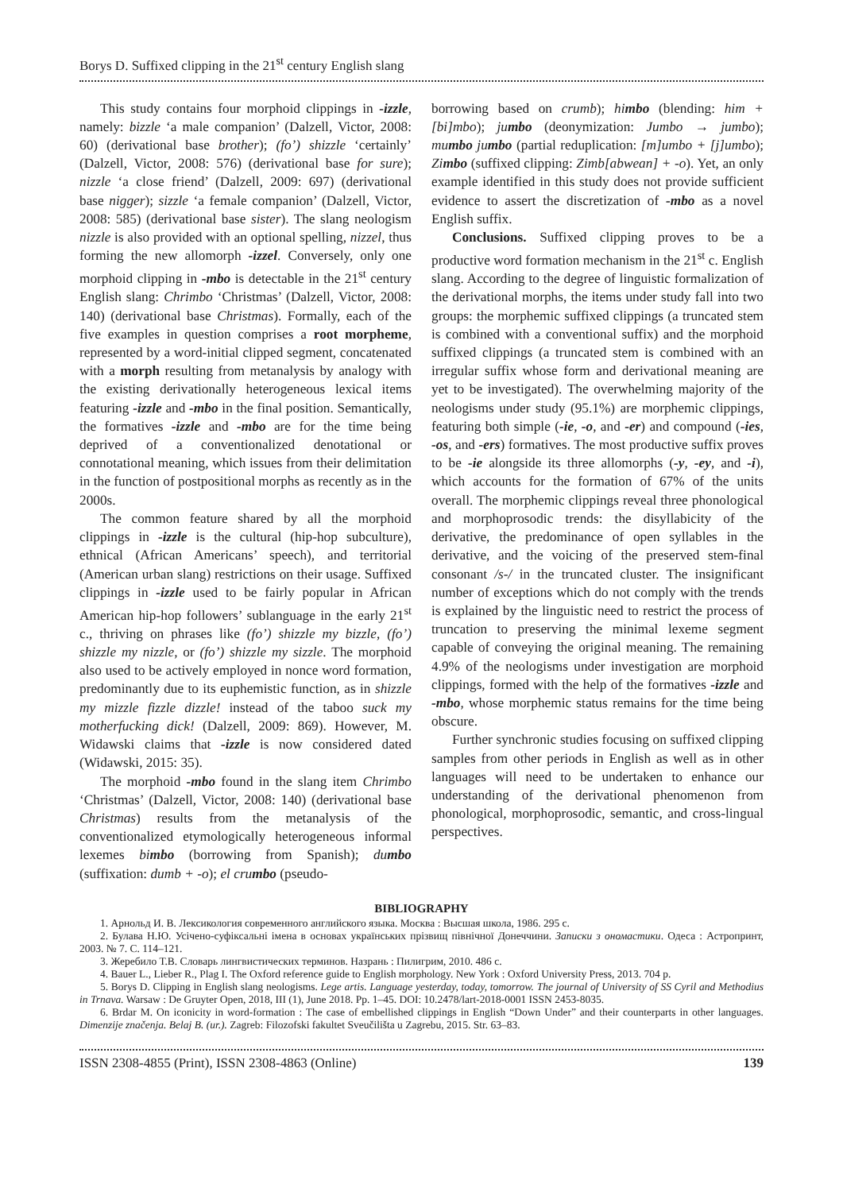Borys D. Suffixed clipping in the 21<sup>st</sup> century English slang
This study contains four morphoid clippings in -izzle, namely: bizzle ‘a male companion’ (Dalzell, Victor, 2008: 60) (derivational base brother); (fo’) shizzle ‘certainly’ (Dalzell, Victor, 2008: 576) (derivational base for sure); nizzle ‘a close friend’ (Dalzell, 2009: 697) (derivational base nigger); sizzle ‘a female companion’ (Dalzell, Victor, 2008: 585) (derivational base sister). The slang neologism nizzle is also provided with an optional spelling, nizzel, thus forming the new allomorph -izzel. Conversely, only one morphoid clipping in -mbo is detectable in the 21<sup>st</sup> century English slang: Chrimbo ‘Christmas’ (Dalzell, Victor, 2008: 140) (derivational base Christmas). Formally, each of the five examples in question comprises a root morpheme, represented by a word-initial clipped segment, concatenated with a morph resulting from metanalysis by analogy with the existing derivationally heterogeneous lexical items featuring -izzle and -mbo in the final position. Semantically, the formatives -izzle and -mbo are for the time being deprived of a conventionalized denotational or connotational meaning, which issues from their delimitation in the function of postpositional morphs as recently as in the 2000s.
The common feature shared by all the morphoid clippings in -izzle is the cultural (hip-hop subculture), ethnical (African Americans’ speech), and territorial (American urban slang) restrictions on their usage. Suffixed clippings in -izzle used to be fairly popular in African American hip-hop followers’ sublanguage in the early 21<sup>st</sup> c., thriving on phrases like (fo’) shizzle my bizzle, (fo’) shizzle my nizzle, or (fo’) shizzle my sizzle. The morphoid also used to be actively employed in nonce word formation, predominantly due to its euphemistic function, as in shizzle my mizzle fizzle dizzle! instead of the taboo suck my motherfucking dick! (Dalzell, 2009: 869). However, M. Widawski claims that -izzle is now considered dated (Widawski, 2015: 35).
The morphoid -mbo found in the slang item Chrimbo ‘Christmas’ (Dalzell, Victor, 2008: 140) (derivational base Christmas) results from the metanalysis of the conventionalized etymologically heterogeneous informal lexemes bimbo (borrowing from Spanish); dumbo (suffixation: dumb + -o); el crumbo (pseudo-
borrowing based on crumb); himbo (blending: him + [bi]mbo); jumbo (deonymization: Jumbo → jumbo); mumbo jumbo (partial reduplication: [m]umbo + [j]umbo); Zimbo (suffixed clipping: Zimb[abwean] + -o). Yet, an only example identified in this study does not provide sufficient evidence to assert the discretization of -mbo as a novel English suffix.
Conclusions. Suffixed clipping proves to be a productive word formation mechanism in the 21<sup>st</sup> c. English slang. According to the degree of linguistic formalization of the derivational morphs, the items under study fall into two groups: the morphemic suffixed clippings (a truncated stem is combined with a conventional suffix) and the morphoid suffixed clippings (a truncated stem is combined with an irregular suffix whose form and derivational meaning are yet to be investigated). The overwhelming majority of the neologisms under study (95.1%) are morphemic clippings, featuring both simple (-ie, -o, and -er) and compound (-ies, -os, and -ers) formatives. The most productive suffix proves to be -ie alongside its three allomorphs (-y, -ey, and -i), which accounts for the formation of 67% of the units overall. The morphemic clippings reveal three phonological and morphoprosodic trends: the disyllabicity of the derivative, the predominance of open syllables in the derivative, and the voicing of the preserved stem-final consonant /s-/ in the truncated cluster. The insignificant number of exceptions which do not comply with the trends is explained by the linguistic need to restrict the process of truncation to preserving the minimal lexeme segment capable of conveying the original meaning. The remaining 4.9% of the neologisms under investigation are morphoid clippings, formed with the help of the formatives -izzle and -mbo, whose morphemic status remains for the time being obscure.
Further synchronic studies focusing on suffixed clipping samples from other periods in English as well as in other languages will need to be undertaken to enhance our understanding of the derivational phenomenon from phonological, morphoprosodic, semantic, and cross-lingual perspectives.
BIBLIOGRAPHY
1. Арнольд И. В. Лексикология современного английского языка. Москва : Высшая школа, 1986. 295 с.
2. Булава Н.Ю. Усічено-суфіксальні імена в основах українських прізвищ північної Донеччини. Записки з ономастики. Одеса : Астропринт, 2003. № 7. С. 114–121.
3. Жеребило Т.В. Словарь лингвистических терминов. Назрань : Пилигрим, 2010. 486 с.
4. Bauer L., Lieber R., Plag I. The Oxford reference guide to English morphology. New York : Oxford University Press, 2013. 704 p.
5. Borys D. Clipping in English slang neologisms. Lege artis. Language yesterday, today, tomorrow. The journal of University of SS Cyril and Methodius in Trnava. Warsaw : De Gruyter Open, 2018, III (1), June 2018. Pp. 1–45. DOI: 10.2478/lart-2018-0001 ISSN 2453-8035.
6. Brdar M. On iconicity in word-formation : The case of embellished clippings in English “Down Under” and their counterparts in other languages. Dimenzije značenja. Belaj B. (ur.). Zagreb: Filozofski fakultet Sveučilišta u Zagrebu, 2015. Str. 63–83.
ISSN 2308-4855 (Print), ISSN 2308-4863 (Online) 139